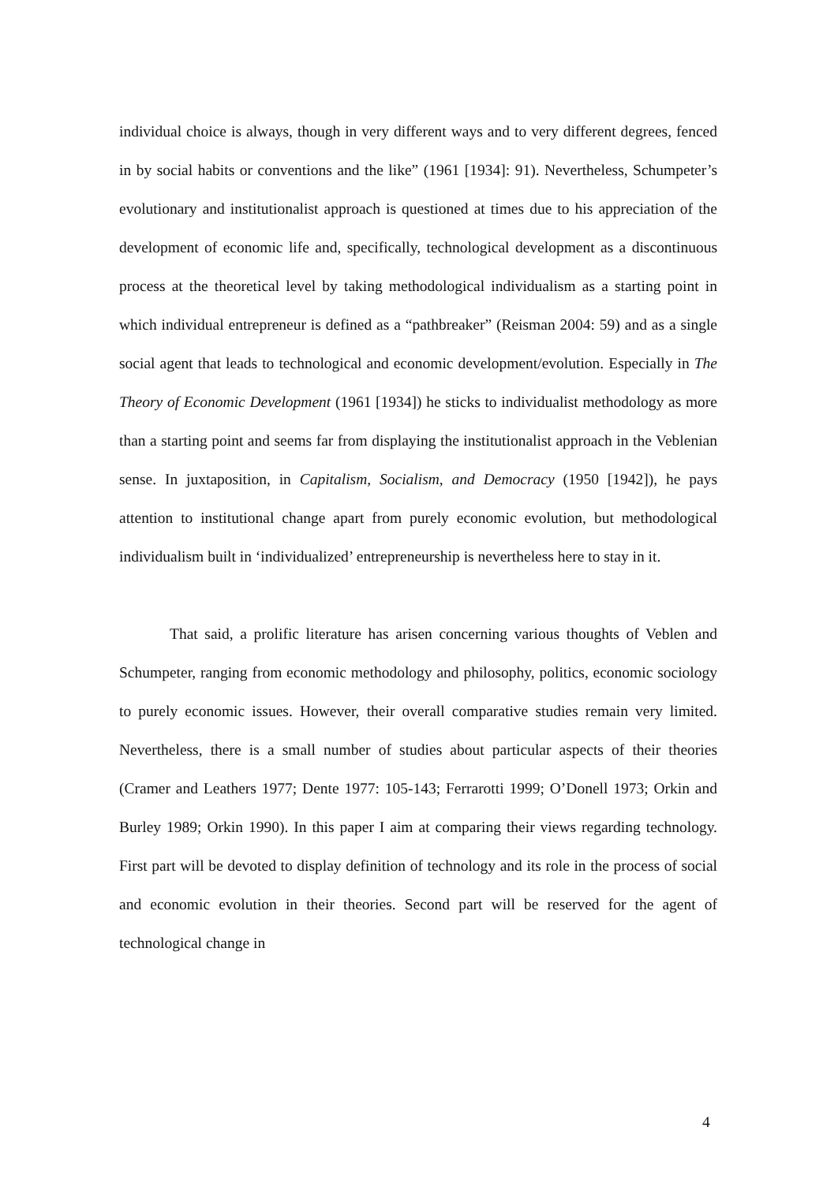individual choice is always, though in very different ways and to very different degrees, fenced in by social habits or conventions and the like” (1961 [1934]: 91). Nevertheless, Schumpeter’s evolutionary and institutionalist approach is questioned at times due to his appreciation of the development of economic life and, specifically, technological development as a discontinuous process at the theoretical level by taking methodological individualism as a starting point in which individual entrepreneur is defined as a “pathbreaker” (Reisman 2004: 59) and as a single social agent that leads to technological and economic development/evolution. Especially in The Theory of Economic Development (1961 [1934]) he sticks to individualist methodology as more than a starting point and seems far from displaying the institutionalist approach in the Veblenian sense. In juxtaposition, in Capitalism, Socialism, and Democracy (1950 [1942]), he pays attention to institutional change apart from purely economic evolution, but methodological individualism built in ‘individualized’ entrepreneurship is nevertheless here to stay in it.
That said, a prolific literature has arisen concerning various thoughts of Veblen and Schumpeter, ranging from economic methodology and philosophy, politics, economic sociology to purely economic issues. However, their overall comparative studies remain very limited. Nevertheless, there is a small number of studies about particular aspects of their theories (Cramer and Leathers 1977; Dente 1977: 105-143; Ferrarotti 1999; O’Donell 1973; Orkin and Burley 1989; Orkin 1990). In this paper I aim at comparing their views regarding technology. First part will be devoted to display definition of technology and its role in the process of social and economic evolution in their theories. Second part will be reserved for the agent of technological change in
4